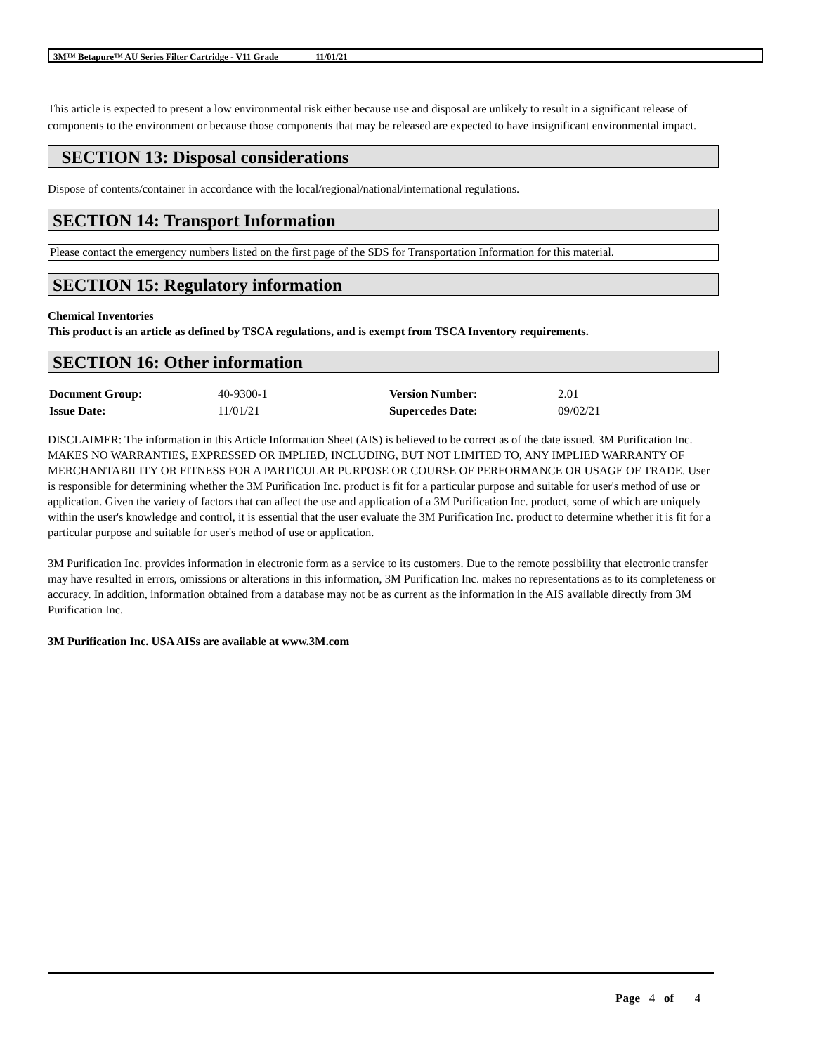3M™ Betapure™ AU Series Filter Cartridge - V11 Grade 11/01/21
This article is expected to present a low environmental risk either because use and disposal are unlikely to result in a significant release of components to the environment or because those components that may be released are expected to have insignificant environmental impact.
SECTION 13: Disposal considerations
Dispose of contents/container in accordance with the local/regional/national/international regulations.
SECTION 14: Transport Information
Please contact the emergency numbers listed on the first page of the SDS for Transportation Information for this material.
SECTION 15: Regulatory information
Chemical Inventories
This product is an article as defined by TSCA regulations, and is exempt from TSCA Inventory requirements.
SECTION 16: Other information
| Document Group: | 40-9300-1 | Version Number: | 2.01 |
| Issue Date: | 11/01/21 | Supercedes Date: | 09/02/21 |
DISCLAIMER: The information in this Article Information Sheet (AIS) is believed to be correct as of the date issued. 3M Purification Inc. MAKES NO WARRANTIES, EXPRESSED OR IMPLIED, INCLUDING, BUT NOT LIMITED TO, ANY IMPLIED WARRANTY OF MERCHANTABILITY OR FITNESS FOR A PARTICULAR PURPOSE OR COURSE OF PERFORMANCE OR USAGE OF TRADE. User is responsible for determining whether the 3M Purification Inc. product is fit for a particular purpose and suitable for user's method of use or application. Given the variety of factors that can affect the use and application of a 3M Purification Inc. product, some of which are uniquely within the user's knowledge and control, it is essential that the user evaluate the 3M Purification Inc. product to determine whether it is fit for a particular purpose and suitable for user's method of use or application.
3M Purification Inc. provides information in electronic form as a service to its customers. Due to the remote possibility that electronic transfer may have resulted in errors, omissions or alterations in this information, 3M Purification Inc. makes no representations as to its completeness or accuracy. In addition, information obtained from a database may not be as current as the information in the AIS available directly from 3M Purification Inc.
3M Purification Inc. USA AISs are available at www.3M.com
Page 4 of 4